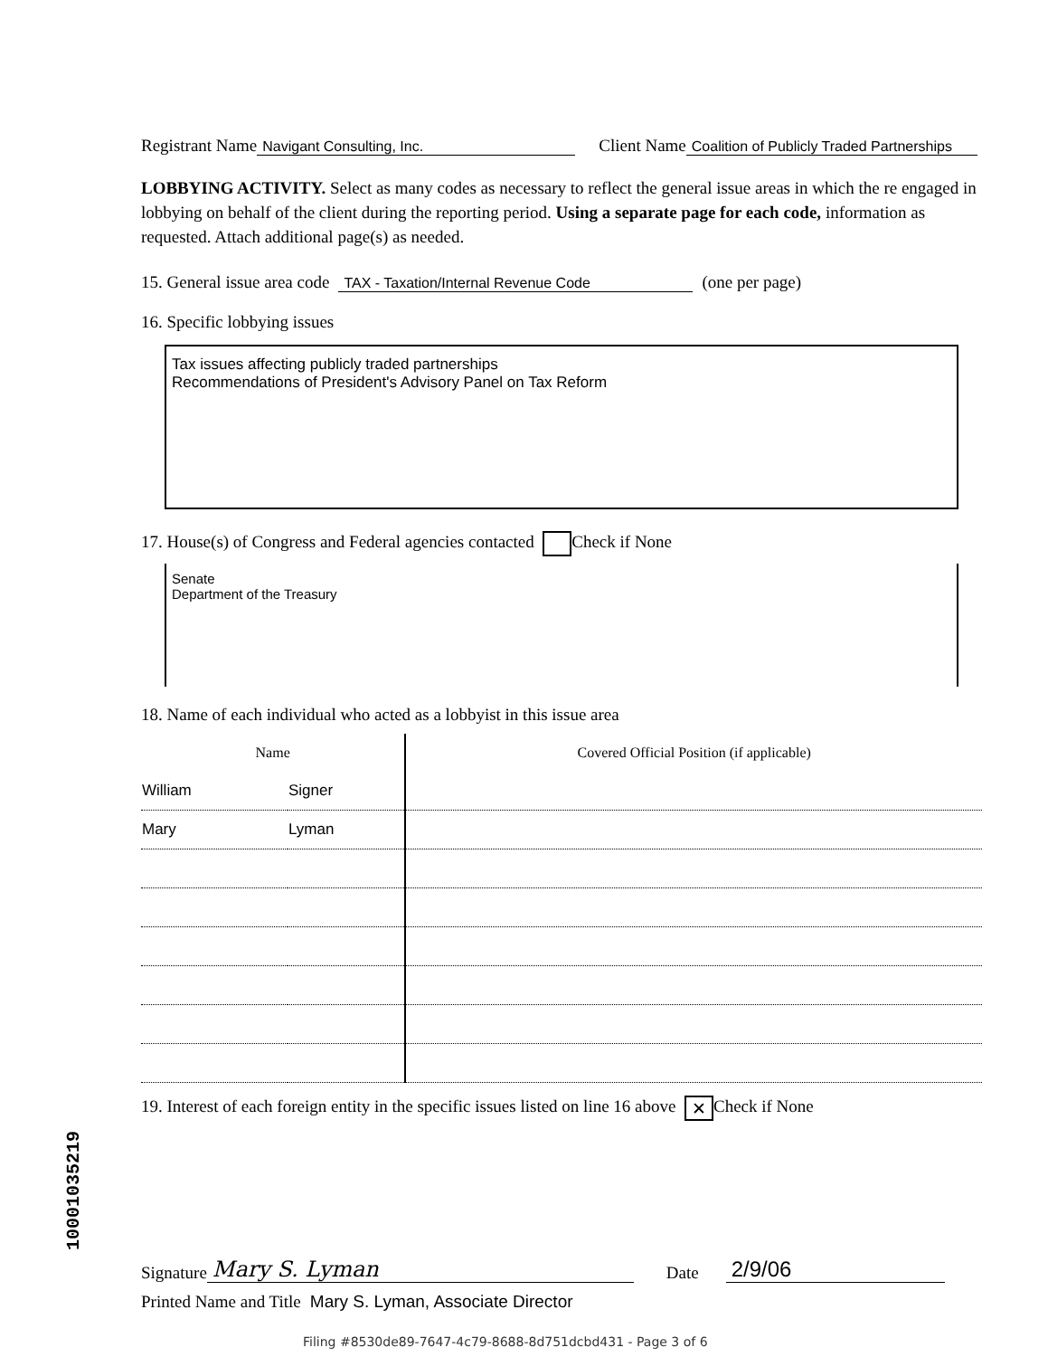Registrant Name Navigant Consulting, Inc. Client Name Coalition of Publicly Traded Partnerships
LOBBYING ACTIVITY. Select as many codes as necessary to reflect the general issue areas in which the re engaged in lobbying on behalf of the client during the reporting period. Using a separate page for each code, information as requested. Attach additional page(s) as needed.
15. General issue area code TAX - Taxation/Internal Revenue Code (one per page)
16. Specific lobbying issues
Tax issues affecting publicly traded partnerships
Recommendations of President's Advisory Panel on Tax Reform
17. House(s) of Congress and Federal agencies contacted Check if None
Senate
Department of the Treasury
18. Name of each individual who acted as a lobbyist in this issue area
| Name | | Covered Official Position (if applicable) |
| --- | --- | --- |
| William | Signer | |
| Mary | Lyman | |
19. Interest of each foreign entity in the specific issues listed on line 16 above ✕ Check if None
Signature Mary S. Lyman Date 2/9/06
Printed Name and Title Mary S. Lyman, Associate Director
10001035219
Filing #8530de89-7647-4c79-8688-8d751dcbd431 - Page 3 of 6